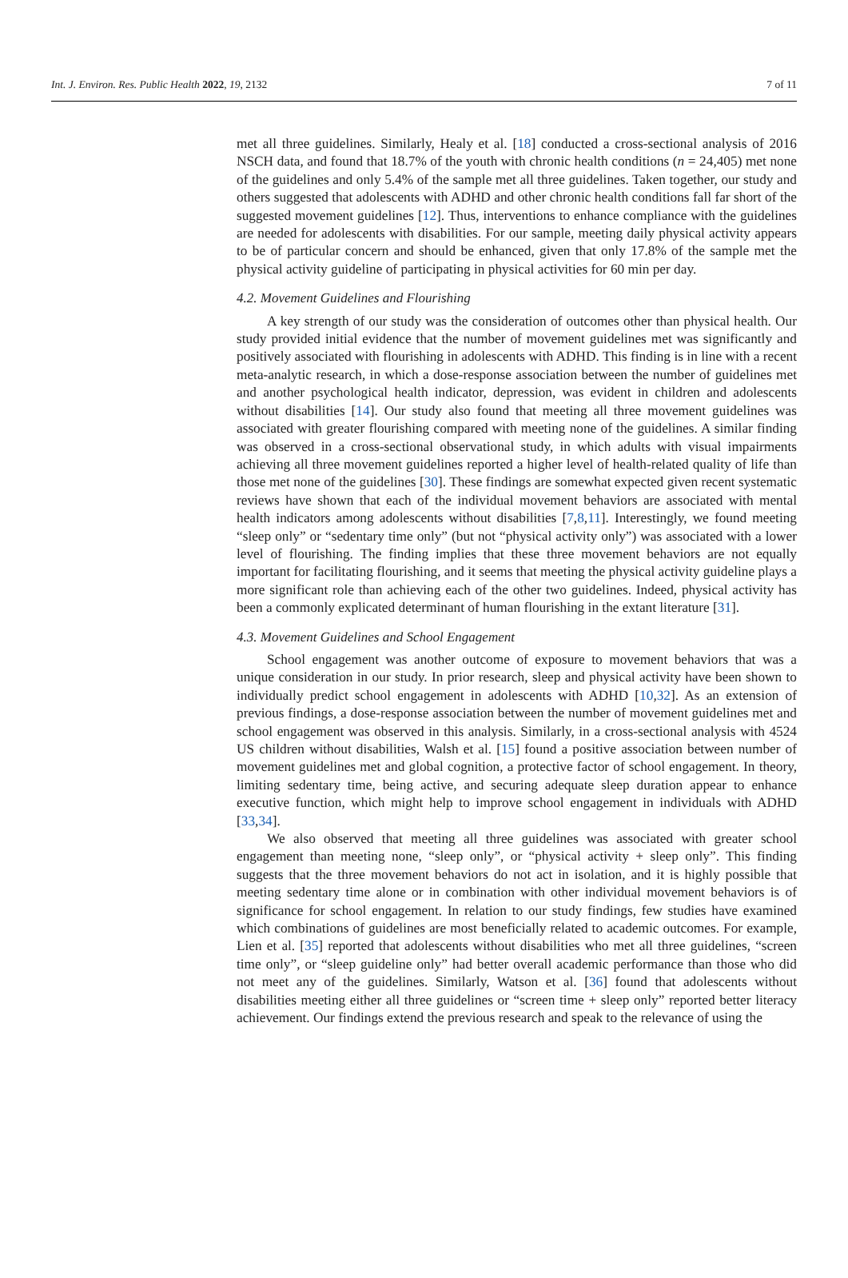Int. J. Environ. Res. Public Health 2022, 19, 2132 7 of 11
met all three guidelines. Similarly, Healy et al. [18] conducted a cross-sectional analysis of 2016 NSCH data, and found that 18.7% of the youth with chronic health conditions (n = 24,405) met none of the guidelines and only 5.4% of the sample met all three guidelines. Taken together, our study and others suggested that adolescents with ADHD and other chronic health conditions fall far short of the suggested movement guidelines [12]. Thus, interventions to enhance compliance with the guidelines are needed for adolescents with disabilities. For our sample, meeting daily physical activity appears to be of particular concern and should be enhanced, given that only 17.8% of the sample met the physical activity guideline of participating in physical activities for 60 min per day.
4.2. Movement Guidelines and Flourishing
A key strength of our study was the consideration of outcomes other than physical health. Our study provided initial evidence that the number of movement guidelines met was significantly and positively associated with flourishing in adolescents with ADHD. This finding is in line with a recent meta-analytic research, in which a dose-response association between the number of guidelines met and another psychological health indicator, depression, was evident in children and adolescents without disabilities [14]. Our study also found that meeting all three movement guidelines was associated with greater flourishing compared with meeting none of the guidelines. A similar finding was observed in a cross-sectional observational study, in which adults with visual impairments achieving all three movement guidelines reported a higher level of health-related quality of life than those met none of the guidelines [30]. These findings are somewhat expected given recent systematic reviews have shown that each of the individual movement behaviors are associated with mental health indicators among adolescents without disabilities [7,8,11]. Interestingly, we found meeting “sleep only” or “sedentary time only” (but not “physical activity only”) was associated with a lower level of flourishing. The finding implies that these three movement behaviors are not equally important for facilitating flourishing, and it seems that meeting the physical activity guideline plays a more significant role than achieving each of the other two guidelines. Indeed, physical activity has been a commonly explicated determinant of human flourishing in the extant literature [31].
4.3. Movement Guidelines and School Engagement
School engagement was another outcome of exposure to movement behaviors that was a unique consideration in our study. In prior research, sleep and physical activity have been shown to individually predict school engagement in adolescents with ADHD [10,32]. As an extension of previous findings, a dose-response association between the number of movement guidelines met and school engagement was observed in this analysis. Similarly, in a cross-sectional analysis with 4524 US children without disabilities, Walsh et al. [15] found a positive association between number of movement guidelines met and global cognition, a protective factor of school engagement. In theory, limiting sedentary time, being active, and securing adequate sleep duration appear to enhance executive function, which might help to improve school engagement in individuals with ADHD [33,34].
We also observed that meeting all three guidelines was associated with greater school engagement than meeting none, “sleep only”, or “physical activity + sleep only”. This finding suggests that the three movement behaviors do not act in isolation, and it is highly possible that meeting sedentary time alone or in combination with other individual movement behaviors is of significance for school engagement. In relation to our study findings, few studies have examined which combinations of guidelines are most beneficially related to academic outcomes. For example, Lien et al. [35] reported that adolescents without disabilities who met all three guidelines, “screen time only”, or “sleep guideline only” had better overall academic performance than those who did not meet any of the guidelines. Similarly, Watson et al. [36] found that adolescents without disabilities meeting either all three guidelines or “screen time + sleep only” reported better literacy achievement. Our findings extend the previous research and speak to the relevance of using the